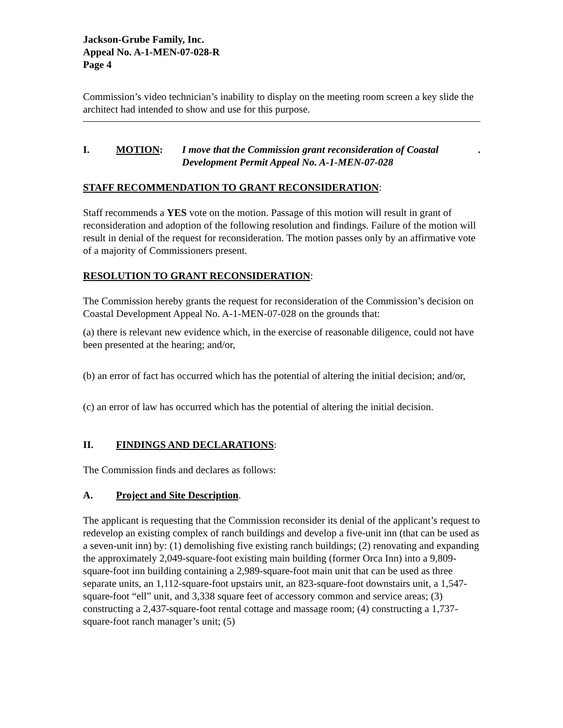Jackson-Grube Family, Inc.
Appeal No. A-1-MEN-07-028-R
Page 4
Commission’s video technician’s inability to display on the meeting room screen a key slide the architect had intended to show and use for this purpose.
I. MOTION: I move that the Commission grant reconsideration of Coastal Development Permit Appeal No. A-1-MEN-07-028.
STAFF RECOMMENDATION TO GRANT RECONSIDERATION:
Staff recommends a YES vote on the motion. Passage of this motion will result in grant of reconsideration and adoption of the following resolution and findings. Failure of the motion will result in denial of the request for reconsideration. The motion passes only by an affirmative vote of a majority of Commissioners present.
RESOLUTION TO GRANT RECONSIDERATION:
The Commission hereby grants the request for reconsideration of the Commission’s decision on Coastal Development Appeal No. A-1-MEN-07-028 on the grounds that:
(a) there is relevant new evidence which, in the exercise of reasonable diligence, could not have been presented at the hearing; and/or,
(b) an error of fact has occurred which has the potential of altering the initial decision; and/or,
(c) an error of law has occurred which has the potential of altering the initial decision.
II. FINDINGS AND DECLARATIONS:
The Commission finds and declares as follows:
A. Project and Site Description.
The applicant is requesting that the Commission reconsider its denial of the applicant’s request to redevelop an existing complex of ranch buildings and develop a five-unit inn (that can be used as a seven-unit inn) by: (1) demolishing five existing ranch buildings; (2) renovating and expanding the approximately 2,049-square-foot existing main building (former Orca Inn) into a 9,809-square-foot inn building containing a 2,989-square-foot main unit that can be used as three separate units, an 1,112-square-foot upstairs unit, an 823-square-foot downstairs unit, a 1,547-square-foot “ell” unit, and 3,338 square feet of accessory common and service areas; (3) constructing a 2,437-square-foot rental cottage and massage room; (4) constructing a 1,737-square-foot ranch manager’s unit; (5)